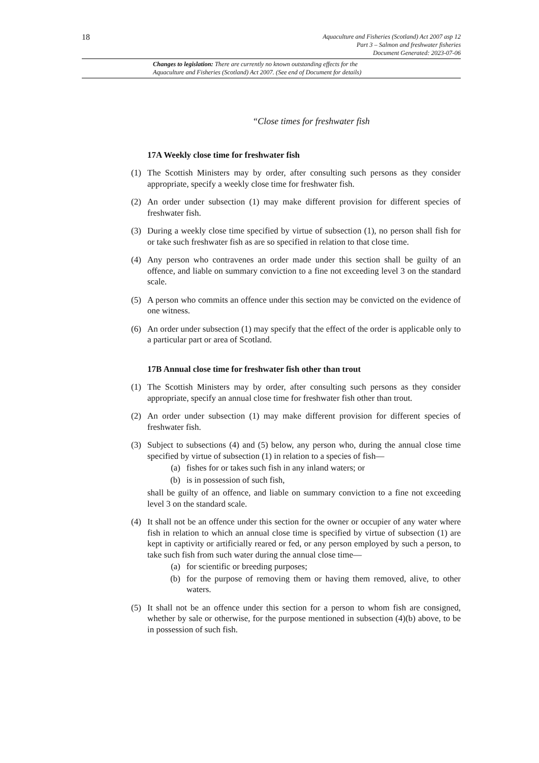18
Aquaculture and Fisheries (Scotland) Act 2007 asp 12
Part 3 – Salmon and freshwater fisheries
Document Generated: 2023-07-06
Changes to legislation: There are currently no known outstanding effects for the
Aquaculture and Fisheries (Scotland) Act 2007. (See end of Document for details)
“Close times for freshwater fish
17A Weekly close time for freshwater fish
(1) The Scottish Ministers may by order, after consulting such persons as they consider appropriate, specify a weekly close time for freshwater fish.
(2) An order under subsection (1) may make different provision for different species of freshwater fish.
(3) During a weekly close time specified by virtue of subsection (1), no person shall fish for or take such freshwater fish as are so specified in relation to that close time.
(4) Any person who contravenes an order made under this section shall be guilty of an offence, and liable on summary conviction to a fine not exceeding level 3 on the standard scale.
(5) A person who commits an offence under this section may be convicted on the evidence of one witness.
(6) An order under subsection (1) may specify that the effect of the order is applicable only to a particular part or area of Scotland.
17B Annual close time for freshwater fish other than trout
(1) The Scottish Ministers may by order, after consulting such persons as they consider appropriate, specify an annual close time for freshwater fish other than trout.
(2) An order under subsection (1) may make different provision for different species of freshwater fish.
(3) Subject to subsections (4) and (5) below, any person who, during the annual close time specified by virtue of subsection (1) in relation to a species of fish—
(a) fishes for or takes such fish in any inland waters; or
(b) is in possession of such fish,
shall be guilty of an offence, and liable on summary conviction to a fine not exceeding level 3 on the standard scale.
(4) It shall not be an offence under this section for the owner or occupier of any water where fish in relation to which an annual close time is specified by virtue of subsection (1) are kept in captivity or artificially reared or fed, or any person employed by such a person, to take such fish from such water during the annual close time—
(a) for scientific or breeding purposes;
(b) for the purpose of removing them or having them removed, alive, to other waters.
(5) It shall not be an offence under this section for a person to whom fish are consigned, whether by sale or otherwise, for the purpose mentioned in subsection (4)(b) above, to be in possession of such fish.